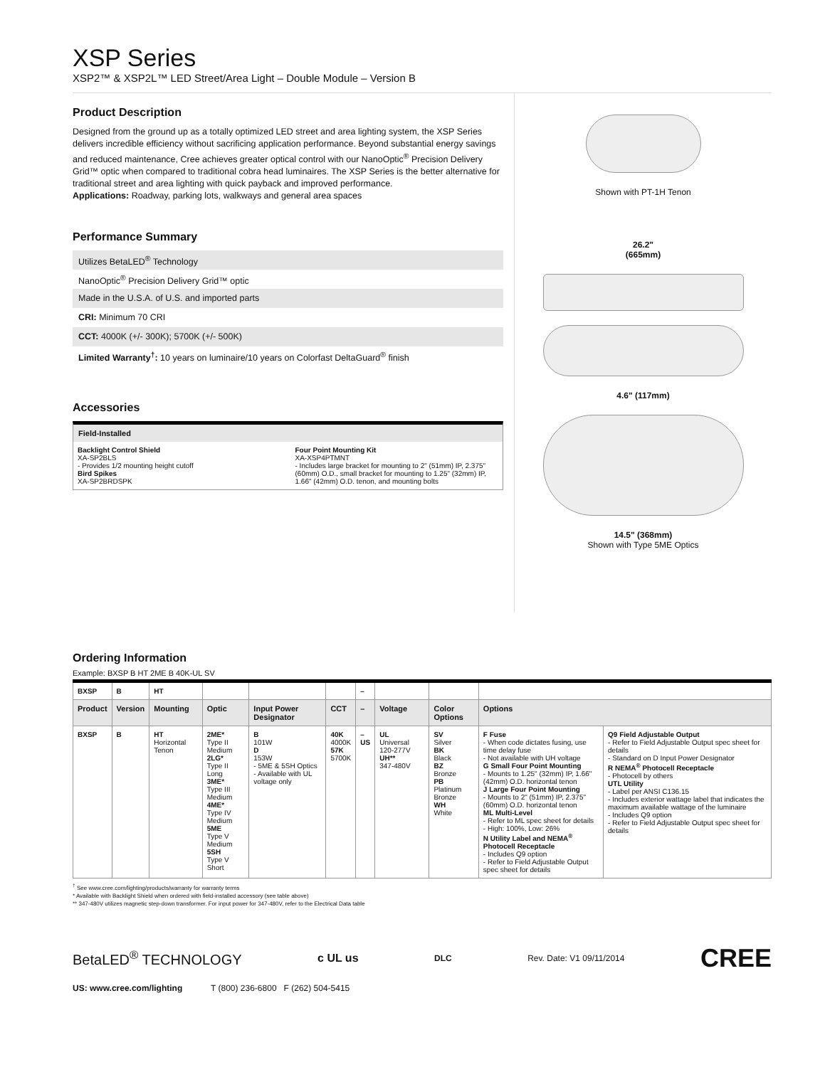XSP Series
XSP2™ & XSP2L™ LED Street/Area Light – Double Module – Version B
Product Description
Designed from the ground up as a totally optimized LED street and area lighting system, the XSP Series delivers incredible efficiency without sacrificing application performance. Beyond substantial energy savings and reduced maintenance, Cree achieves greater optical control with our NanoOptic<sup>®</sup> Precision Delivery Grid™ optic when compared to traditional cobra head luminaires. The XSP Series is the better alternative for traditional street and area lighting with quick payback and improved performance.
Applications: Roadway, parking lots, walkways and general area spaces
Performance Summary
Utilizes BetaLED<sup>®</sup> Technology
NanoOptic<sup>®</sup> Precision Delivery Grid™ optic
Made in the U.S.A. of U.S. and imported parts
CRI: Minimum 70 CRI
CCT: 4000K (+/- 300K); 5700K (+/- 500K)
Limited Warranty<sup>†</sup>: 10 years on luminaire/10 years on Colorfast DeltaGuard<sup>®</sup> finish
Accessories
Field-Installed
Backlight Control Shield
XA-SP2BLS
- Provides 1/2 mounting height cutoff
Bird Spikes
XA-SP2BRDSPK
Four Point Mounting Kit
XA-XSP4PTMNT
- Includes large bracket for mounting to 2" (51mm) IP, 2.375" (60mm) O.D., small bracket for mounting to 1.25" (32mm) IP, 1.66" (42mm) O.D. tenon, and mounting bolts
Shown with PT-1H Tenon
26.2"
(665mm)
4.6" (117mm)
14.5" (368mm)
Shown with Type 5ME Optics
Ordering Information
Example: BXSP B HT 2ME B 40K-UL SV
| BXSP | B | HT | | | | – | | | | |
| Product | Version | Mounting | Optic | Input Power Designator | CCT | – | Voltage | Color Options | Options | |
| BXSP | B | HT Horizontal Tenon | 2ME* Type II Medium 2LG* Type II Long 3ME* Type III Medium 4ME* Type IV Medium 5ME Type V Medium 5SH Type V Short | B 101W D 153W - 5ME & 5SH Optics - Available with UL voltage only | 40K 4000K 57K 5700K | – US | UL Universal 120-277V UH** 347-480V | SV Silver BK Black BZ Bronze PB Platinum Bronze WH White | F Fuse - When code dictates fusing, use time delay fuse - Not available with UH voltage G Small Four Point Mounting - Mounts to 1.25" (32mm) IP, 1.66" (42mm) O.D. horizontal tenon J Large Four Point Mounting - Mounts to 2" (51mm) IP, 2.375" (60mm) O.D. horizontal tenon ML Multi-Level - Refer to ML spec sheet for details - High: 100%, Low: 26% N Utility Label and NEMA<sup>®</sup> Photocell Receptacle - Includes Q9 option - Refer to Field Adjustable Output spec sheet for details | Q9 Field Adjustable Output - Refer to Field Adjustable Output spec sheet for details - Standard on D Input Power Designator R NEMA<sup>®</sup> Photocell Receptacle - Photocell by others UTL Utility - Label per ANSI C136.15 - Includes exterior wattage label that indicates the maximum available wattage of the luminaire - Includes Q9 option - Refer to Field Adjustable Output spec sheet for details |
<sup>†</sup> See www.cree.com/lighting/products/warranty for warranty terms
* Available with Backlight Shield when ordered with field-installed accessory (see table above)
** 347-480V utilizes magnetic step-down transformer. For input power for 347-480V, refer to the Electrical Data table
BetaLED<sup>®</sup> TECHNOLOGY c UL us DLC Rev. Date: V1 09/11/2014 CREE
US: www.cree.com/lighting T (800) 236-6800 F (262) 504-5415